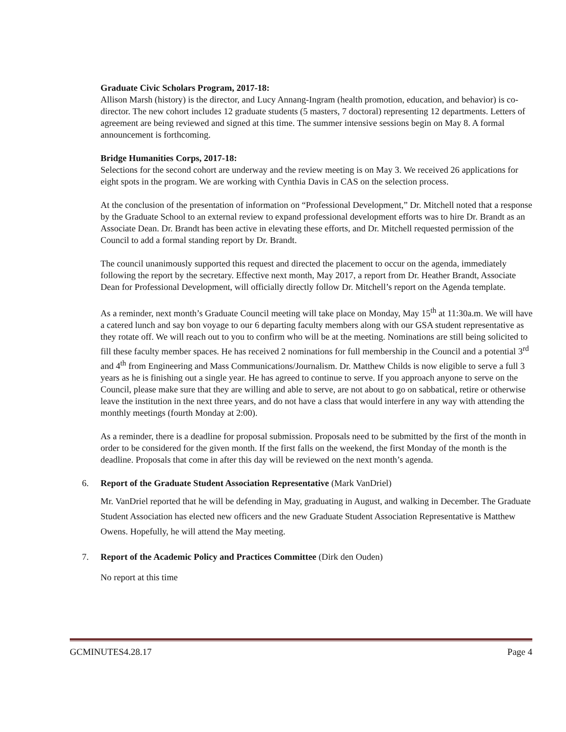Graduate Civic Scholars Program, 2017-18:
Allison Marsh (history) is the director, and Lucy Annang-Ingram (health promotion, education, and behavior) is co-director. The new cohort includes 12 graduate students (5 masters, 7 doctoral) representing 12 departments. Letters of agreement are being reviewed and signed at this time. The summer intensive sessions begin on May 8. A formal announcement is forthcoming.
Bridge Humanities Corps, 2017-18:
Selections for the second cohort are underway and the review meeting is on May 3. We received 26 applications for eight spots in the program. We are working with Cynthia Davis in CAS on the selection process.
At the conclusion of the presentation of information on “Professional Development,” Dr. Mitchell noted that a response by the Graduate School to an external review to expand professional development efforts was to hire Dr. Brandt as an Associate Dean. Dr. Brandt has been active in elevating these efforts, and Dr. Mitchell requested permission of the Council to add a formal standing report by Dr. Brandt.
The council unanimously supported this request and directed the placement to occur on the agenda, immediately following the report by the secretary. Effective next month, May 2017, a report from Dr. Heather Brandt, Associate Dean for Professional Development, will officially directly follow Dr. Mitchell’s report on the Agenda template.
As a reminder, next month’s Graduate Council meeting will take place on Monday, May 15<sup>th</sup> at 11:30a.m. We will have a catered lunch and say bon voyage to our 6 departing faculty members along with our GSA student representative as they rotate off. We will reach out to you to confirm who will be at the meeting. Nominations are still being solicited to fill these faculty member spaces. He has received 2 nominations for full membership in the Council and a potential 3<sup>rd</sup> and 4<sup>th</sup> from Engineering and Mass Communications/Journalism. Dr. Matthew Childs is now eligible to serve a full 3 years as he is finishing out a single year. He has agreed to continue to serve. If you approach anyone to serve on the Council, please make sure that they are willing and able to serve, are not about to go on sabbatical, retire or otherwise leave the institution in the next three years, and do not have a class that would interfere in any way with attending the monthly meetings (fourth Monday at 2:00).
As a reminder, there is a deadline for proposal submission. Proposals need to be submitted by the first of the month in order to be considered for the given month. If the first falls on the weekend, the first Monday of the month is the deadline. Proposals that come in after this day will be reviewed on the next month’s agenda.
6. Report of the Graduate Student Association Representative (Mark VanDriel)
Mr. VanDriel reported that he will be defending in May, graduating in August, and walking in December. The Graduate Student Association has elected new officers and the new Graduate Student Association Representative is Matthew Owens. Hopefully, he will attend the May meeting.
7. Report of the Academic Policy and Practices Committee (Dirk den Ouden)
No report at this time
GCMINUTES4.28.17 Page 4